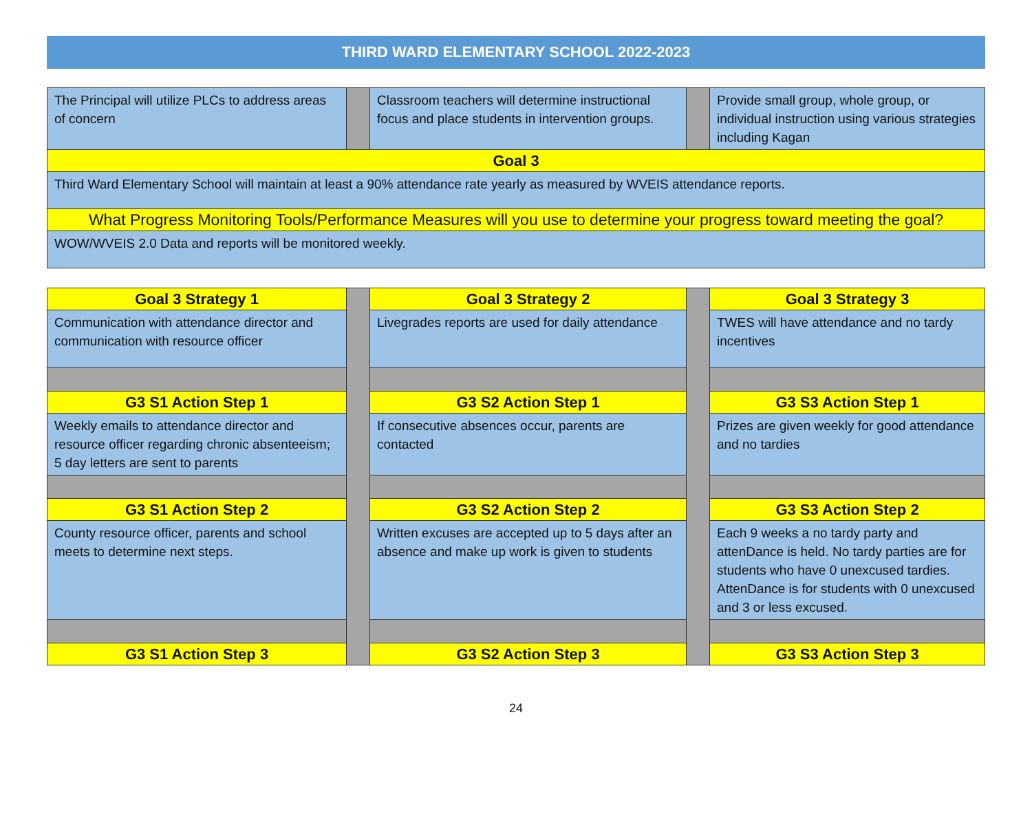THIRD WARD ELEMENTARY SCHOOL 2022-2023
| The Principal will utilize PLCs to address areas of concern | | Classroom teachers will determine instructional focus and place students in intervention groups. | | Provide small group, whole group, or individual instruction using various strategies including Kagan |
| Goal 3 | | | | |
| Third Ward Elementary School will maintain at least a 90% attendance rate yearly as measured by WVEIS attendance reports. | | | | |
| What Progress Monitoring Tools/Performance Measures will you use to determine your progress toward meeting the goal? | | | | |
| WOW/WVEIS 2.0 Data and reports will be monitored weekly. | | | | |
| Goal 3 Strategy 1 | | Goal 3 Strategy 2 | | Goal 3 Strategy 3 |
| Communication with attendance director and communication with resource officer | | Livegrades reports are used for daily attendance | | TWES will have attendance and no tardy incentives |
| G3 S1 Action Step 1 | | G3 S2 Action Step 1 | | G3 S3 Action Step 1 |
| Weekly emails to attendance director and resource officer regarding chronic absenteeism; 5 day letters are sent to parents | | If consecutive absences occur, parents are contacted | | Prizes are given weekly for good attendance and no tardies |
| G3 S1 Action Step 2 | | G3 S2 Action Step 2 | | G3 S3 Action Step 2 |
| County resource officer, parents and school meets to determine next steps. | | Written excuses are accepted up to 5 days after an absence and make up work is given to students | | Each 9 weeks a no tardy party and attenDance is held. No tardy parties are for students who have 0 unexcused tardies. AttenDance is for students with 0 unexcused and 3 or less excused. |
| G3 S1 Action Step 3 | | G3 S2 Action Step 3 | | G3 S3 Action Step 3 |
24